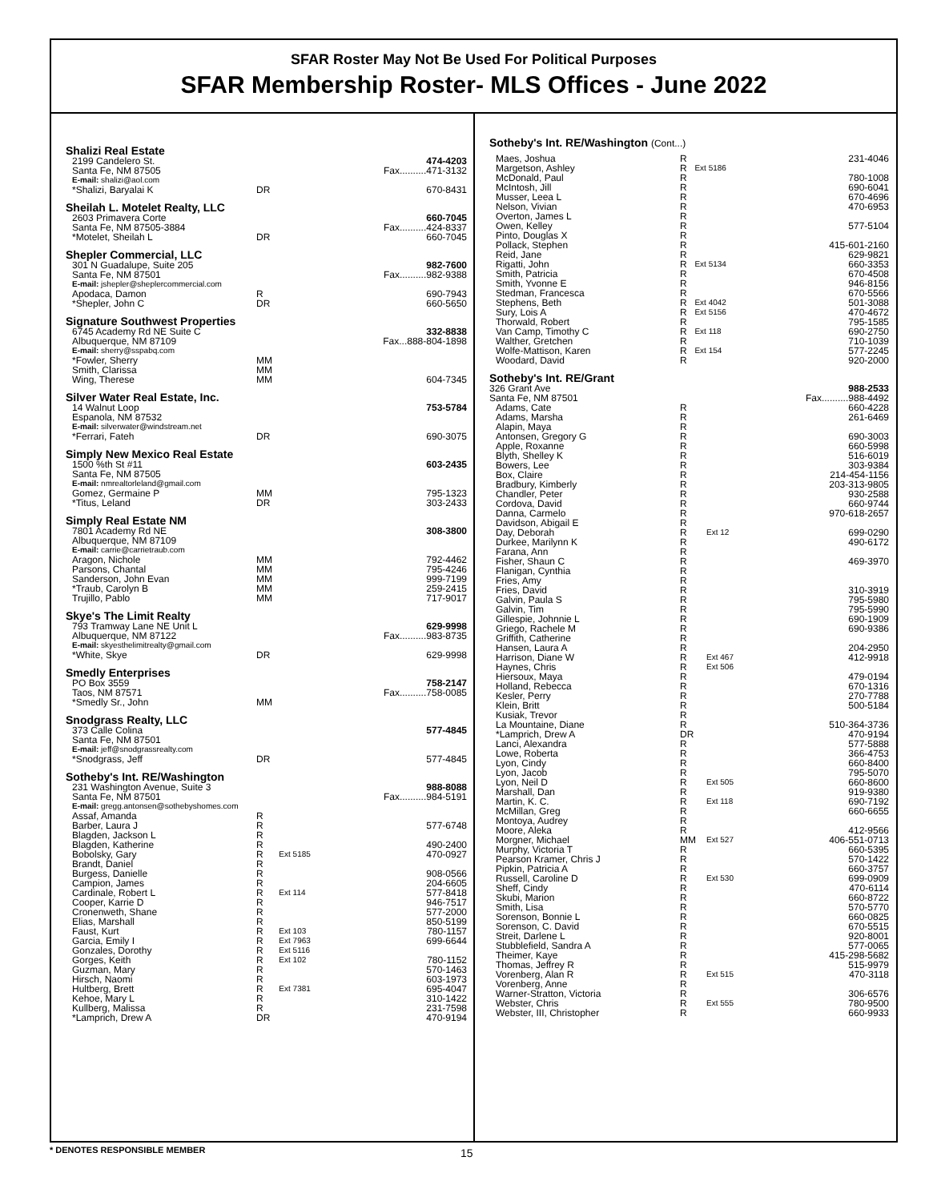SFAR Roster May Not Be Used For Political Purposes
SFAR Membership Roster- MLS Offices - June 2022
Shalizi Real Estate
| 2199 Candelero St. | | | 474-4203 |
| Santa Fe, NM 87505 | | | Fax..........471-3132 |
| E-mail: shalizi@aol.com | | | |
| *Shalizi, Baryalai K | DR | | 670-8431 |
Sheilah L. Motelet Realty, LLC
| 2603 Primavera Corte | | | 660-7045 |
| Santa Fe, NM 87505-3884 | | | Fax..........424-8337 |
| *Motelet, Sheilah L | DR | | 660-7045 |
Shepler Commercial, LLC
| 301 N Guadalupe, Suite 205 | | | 982-7600 |
| Santa Fe, NM 87501 | | | Fax..........982-9388 |
| E-mail: jshepler@sheplercommercial.com | | | |
| Apodaca, Damon | R | | 690-7943 |
| *Shepler, John C | DR | | 660-5650 |
Signature Southwest Properties
| 6745 Academy Rd NE Suite C | | | 332-8838 |
| Albuquerque, NM 87109 | | | Fax...888-804-1898 |
| E-mail: sherry@sspabq.com | | | |
| *Fowler, Sherry | MM | | |
| Smith, Clarissa | MM | | |
| Wing, Therese | MM | | 604-7345 |
Silver Water Real Estate, Inc.
| 14 Walnut Loop | | | 753-5784 |
| Espanola, NM 87532 | | | |
| E-mail: silverwater@windstream.net | | | |
| *Ferrari, Fateh | DR | | 690-3075 |
Simply New Mexico Real Estate
| 1500 %th St #11 | | | 603-2435 |
| Santa Fe, NM 87505 | | | |
| E-mail: nmrealtorleland@gmail.com | | | |
| Gomez, Germaine P | MM | | 795-1323 |
| *Titus, Leland | DR | | 303-2433 |
Simply Real Estate NM
| 7801 Academy Rd NE | | | 308-3800 |
| Albuquerque, NM 87109 | | | |
| E-mail: carrie@carrietraub.com | | | |
| Aragon, Nichole | MM | | 792-4462 |
| Parsons, Chantal | MM | | 795-4246 |
| Sanderson, John Evan | MM | | 999-7199 |
| *Traub, Carolyn B | MM | | 259-2415 |
| Trujillo, Pablo | MM | | 717-9017 |
Skye's The Limit Realty
| 793 Tramway Lane NE Unit L | | | 629-9998 |
| Albuquerque, NM 87122 | | | Fax..........983-8735 |
| E-mail: skyesthelimitrealty@gmail.com | | | |
| *White, Skye | DR | | 629-9998 |
Smedly Enterprises
| PO Box 3559 | | | 758-2147 |
| Taos, NM 87571 | | | Fax..........758-0085 |
| *Smedly Sr., John | MM | | |
Snodgrass Realty, LLC
| 373 Calle Colina | | | 577-4845 |
| Santa Fe, NM 87501 | | | |
| E-mail: jeff@snodgrassrealty.com | | | |
| *Snodgrass, Jeff | DR | | 577-4845 |
Sotheby's Int. RE/Washington
| 231 Washington Avenue, Suite 3 | | | 988-8088 |
| Santa Fe, NM 87501 | | | Fax..........984-5191 |
| E-mail: gregg.antonsen@sothebyshomes.com | | | |
| Assaf, Amanda | R | | |
| Barber, Laura J | R | | 577-6748 |
| Blagden, Jackson L | R | | |
| Blagden, Katherine | R | | 490-2400 |
| Bobolsky, Gary | R | Ext 5185 | 470-0927 |
| Brandt, Daniel | R | | |
| Burgess, Danielle | R | | 908-0566 |
| Campion, James | R | | 204-6605 |
| Cardinale, Robert L | R | Ext 114 | 577-8418 |
| Cooper, Karrie D | R | | 946-7517 |
| Cronenweth, Shane | R | | 577-2000 |
| Elias, Marshall | R | | 850-5199 |
| Faust, Kurt | R | Ext 103 | 780-1157 |
| Garcia, Emily I | R | Ext 7963 | 699-6644 |
| Gonzales, Dorothy | R | Ext 5116 | |
| Gorges, Keith | R | Ext 102 | 780-1152 |
| Guzman, Mary | R | | 570-1463 |
| Hirsch, Naomi | R | | 603-1973 |
| Hultberg, Brett | R | Ext 7381 | 695-4047 |
| Kehoe, Mary L | R | | 310-1422 |
| Kullberg, Malissa | R | | 231-7598 |
| *Lamprich, Drew A | DR | | 470-9194 |
Sotheby's Int. RE/Washington (Cont...)
| Maes, Joshua | R | | 231-4046 |
| Margetson, Ashley | R | Ext 5186 | |
| McDonald, Paul | R | | 780-1008 |
| McIntosh, Jill | R | | 690-6041 |
| Musser, Leea L | R | | 670-4696 |
| Nelson, Vivian | R | | 470-6953 |
| Overton, James L | R | | |
| Owen, Kelley | R | | 577-5104 |
| Pinto, Douglas X | R | | |
| Pollack, Stephen | R | | 415-601-2160 |
| Reid, Jane | R | | 629-9821 |
| Rigatti, John | R | Ext 5134 | 660-3353 |
| Smith, Patricia | R | | 670-4508 |
| Smith, Yvonne E | R | | 946-8156 |
| Stedman, Francesca | R | | 670-5566 |
| Stephens, Beth | R | Ext 4042 | 501-3088 |
| Sury, Lois A | R | Ext 5156 | 470-4672 |
| Thorwald, Robert | R | | 795-1585 |
| Van Camp, Timothy C | R | Ext 118 | 690-2750 |
| Walther, Gretchen | R | | 710-1039 |
| Wolfe-Mattison, Karen | R | Ext 154 | 577-2245 |
| Woodard, David | R | | 920-2000 |
Sotheby's Int. RE/Grant
| 326 Grant Ave | | | 988-2533 |
| Santa Fe, NM 87501 | | | Fax..........988-4492 |
| Adams, Cate | R | | 660-4228 |
| Adams, Marsha | R | | 261-6469 |
| Alapin, Maya | R | | |
| Antonsen, Gregory G | R | | 690-3003 |
| Apple, Roxanne | R | | 660-5998 |
| Blyth, Shelley K | R | | 516-6019 |
| Bowers, Lee | R | | 303-9384 |
| Box, Claire | R | | 214-454-1156 |
| Bradbury, Kimberly | R | | 203-313-9805 |
| Chandler, Peter | R | | 930-2588 |
| Cordova, David | R | | 660-9744 |
| Danna, Carmelo | R | | 970-618-2657 |
| Davidson, Abigail E | R | | |
| Day, Deborah | R | Ext 12 | 699-0290 |
| Durkee, Marilynn K | R | | 490-6172 |
| Farana, Ann | R | | |
| Fisher, Shaun C | R | | 469-3970 |
| Flanigan, Cynthia | R | | |
| Fries, Amy | R | | |
| Fries, David | R | | 310-3919 |
| Galvin, Paula S | R | | 795-5980 |
| Galvin, Tim | R | | 795-5990 |
| Gillespie, Johnnie L | R | | 690-1909 |
| Griego, Rachele M | R | | 690-9386 |
| Griffith, Catherine | R | | |
| Hansen, Laura A | R | | 204-2950 |
| Harrison, Diane W | R | Ext 467 | 412-9918 |
| Haynes, Chris | R | Ext 506 | |
| Hiersoux, Maya | R | | 479-0194 |
| Holland, Rebecca | R | | 670-1316 |
| Kesler, Perry | R | | 270-7788 |
| Klein, Britt | R | | 500-5184 |
| Kusiak, Trevor | R | | |
| La Mountaine, Diane | R | | 510-364-3736 |
| *Lamprich, Drew A | DR | | 470-9194 |
| Lanci, Alexandra | R | | 577-5888 |
| Lowe, Roberta | R | | 366-4753 |
| Lyon, Cindy | R | | 660-8400 |
| Lyon, Jacob | R | | 795-5070 |
| Lyon, Neil D | R | Ext 505 | 660-8600 |
| Marshall, Dan | R | | 919-9380 |
| Martin, K. C. | R | Ext 118 | 690-7192 |
| McMillan, Greg | R | | 660-6655 |
| Montoya, Audrey | R | | |
| Moore, Aleka | R | | 412-9566 |
| Morgner, Michael | MM | Ext 527 | 406-551-0713 |
| Murphy, Victoria T | R | | 660-5395 |
| Pearson Kramer, Chris J | R | | 570-1422 |
| Pipkin, Patricia A | R | | 660-3757 |
| Russell, Caroline D | R | Ext 530 | 699-0909 |
| Sheff, Cindy | R | | 470-6114 |
| Skubi, Marion | R | | 660-8722 |
| Smith, Lisa | R | | 570-5770 |
| Sorenson, Bonnie L | R | | 660-0825 |
| Sorenson, C. David | R | | 670-5515 |
| Streit, Darlene L | R | | 920-8001 |
| Stubblefield, Sandra A | R | | 577-0065 |
| Theimer, Kaye | R | | 415-298-5682 |
| Thomas, Jeffrey R | R | | 515-9979 |
| Vorenberg, Alan R | R | Ext 515 | 470-3118 |
| Vorenberg, Anne | R | | |
| Warner-Stratton, Victoria | R | | 306-6576 |
| Webster, Chris | R | Ext 555 | 780-9500 |
| Webster, III, Christopher | R | | 660-9933 |
* DENOTES RESPONSIBLE MEMBER 15